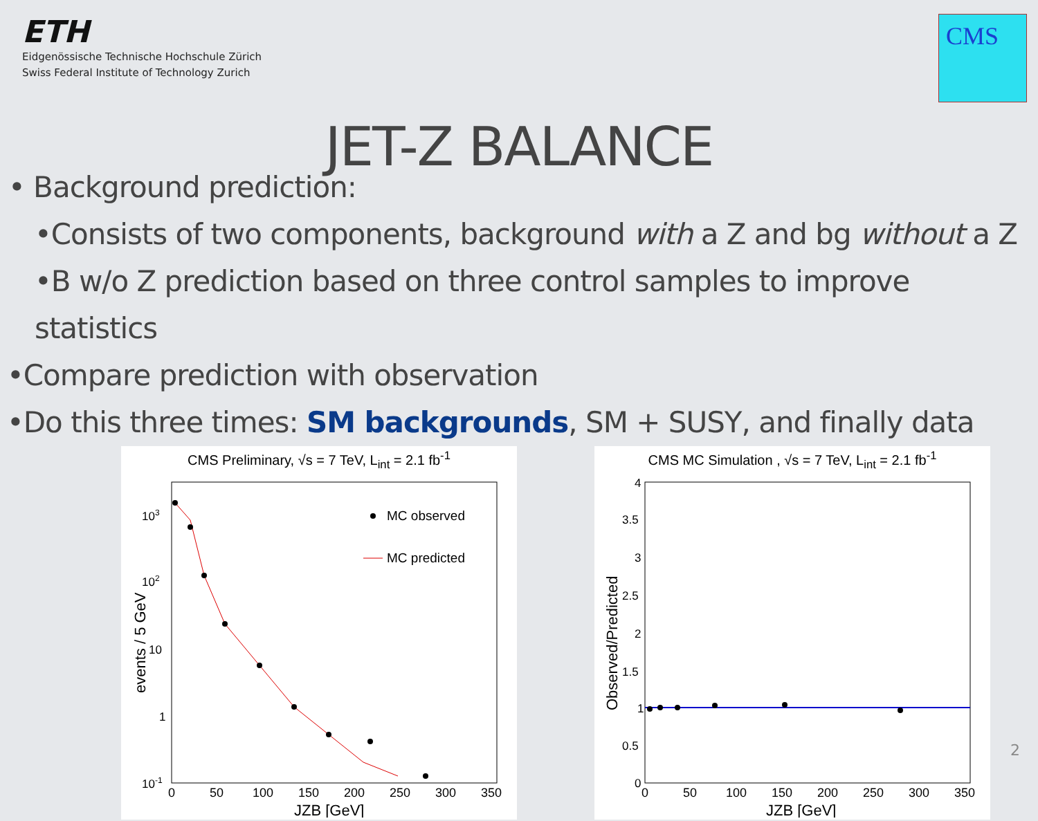ETH
Eidgenössische Technische Hochschule Zürich
Swiss Federal Institute of Technology Zurich
CMS
JET-Z BALANCE
• Background prediction:
•Consists of two components, background with a Z and bg without a Z
•B w/o Z prediction based on three control samples to improve statistics
•Compare prediction with observation
•Do this three times: SM backgrounds, SM + SUSY, and finally data
CMS Preliminary, √s = 7 TeV, L<sub>int</sub> = 2.1 fb<sup>-1</sup>
MC observed
MC predicted
103
102
10
1
10-1
0
50
100
150
200
250
300
350
JZB [GeV]
events / 5 GeV
CMS MC Simulation , √s = 7 TeV, L<sub>int</sub> = 2.1 fb<sup>-1</sup>
4
3.5
3
2.5
2
1.5
1
0.5
0
0
50
100
150
200
250
300
350
JZB [GeV]
Observed/Predicted
2